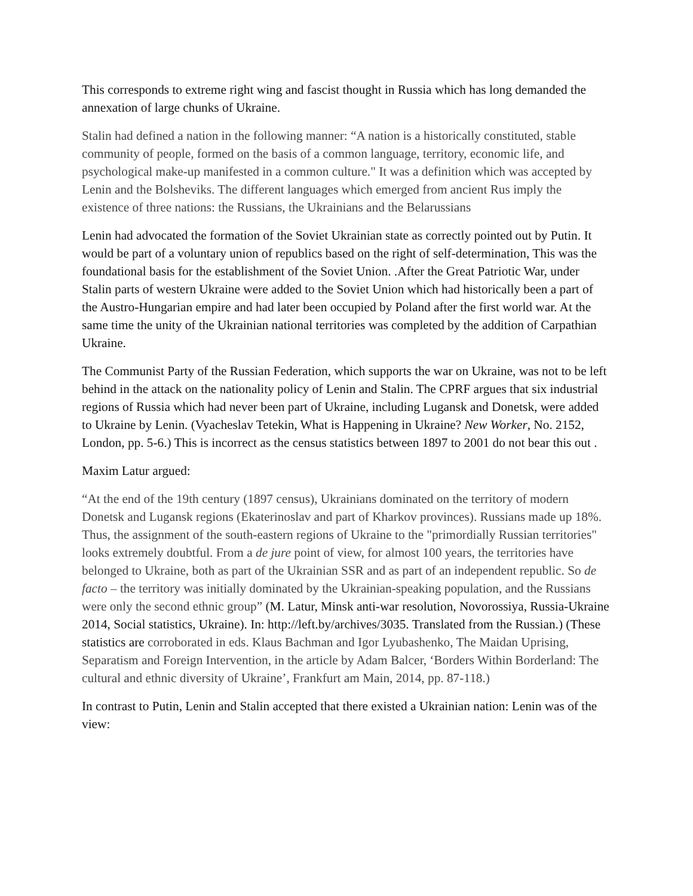This corresponds to extreme right wing and fascist thought in Russia which has long demanded the annexation of large chunks of Ukraine.
Stalin had defined a nation in the following manner: “A nation is a historically constituted, stable community of people, formed on the basis of a common language, territory, economic life, and psychological make-up manifested in a common culture." It was a definition which was accepted by Lenin and the Bolsheviks. The different languages which emerged from ancient Rus imply the existence of three nations: the Russians, the Ukrainians and the Belarussians
Lenin had advocated the formation of the Soviet Ukrainian state as correctly pointed out by Putin. It would be part of a voluntary union of republics based on the right of self-determination, This was the foundational basis for the establishment of the Soviet Union. .After the Great Patriotic War, under Stalin parts of western Ukraine were added to the Soviet Union which had historically been a part of the Austro-Hungarian empire and had later been occupied by Poland after the first world war. At the same time the unity of the Ukrainian national territories was completed by the addition of Carpathian Ukraine.
The Communist Party of the Russian Federation, which supports the war on Ukraine, was not to be left behind in the attack on the nationality policy of Lenin and Stalin. The CPRF argues that six industrial regions of Russia which had never been part of Ukraine, including Lugansk and Donetsk, were added to Ukraine by Lenin. (Vyacheslav Tetekin, What is Happening in Ukraine? New Worker, No. 2152, London, pp. 5-6.) This is incorrect as the census statistics between 1897 to 2001 do not bear this out .
Maxim Latur argued:
“At the end of the 19th century (1897 census), Ukrainians dominated on the territory of modern Donetsk and Lugansk regions (Ekaterinoslav and part of Kharkov provinces). Russians made up 18%. Thus, the assignment of the south-eastern regions of Ukraine to the "primordially Russian territories" looks extremely doubtful. From a de jure point of view, for almost 100 years, the territories have belonged to Ukraine, both as part of the Ukrainian SSR and as part of an independent republic. So de facto – the territory was initially dominated by the Ukrainian-speaking population, and the Russians were only the second ethnic group” (M. Latur, Minsk anti-war resolution, Novorossiya, Russia-Ukraine 2014, Social statistics, Ukraine). In: http://left.by/archives/3035. Translated from the Russian.) (These statistics are corroborated in eds. Klaus Bachman and Igor Lyubashenko, The Maidan Uprising, Separatism and Foreign Intervention, in the article by Adam Balcer, ‘Borders Within Borderland: The cultural and ethnic diversity of Ukraine’, Frankfurt am Main, 2014, pp. 87-118.)
In contrast to Putin, Lenin and Stalin accepted that there existed a Ukrainian nation: Lenin was of the view: